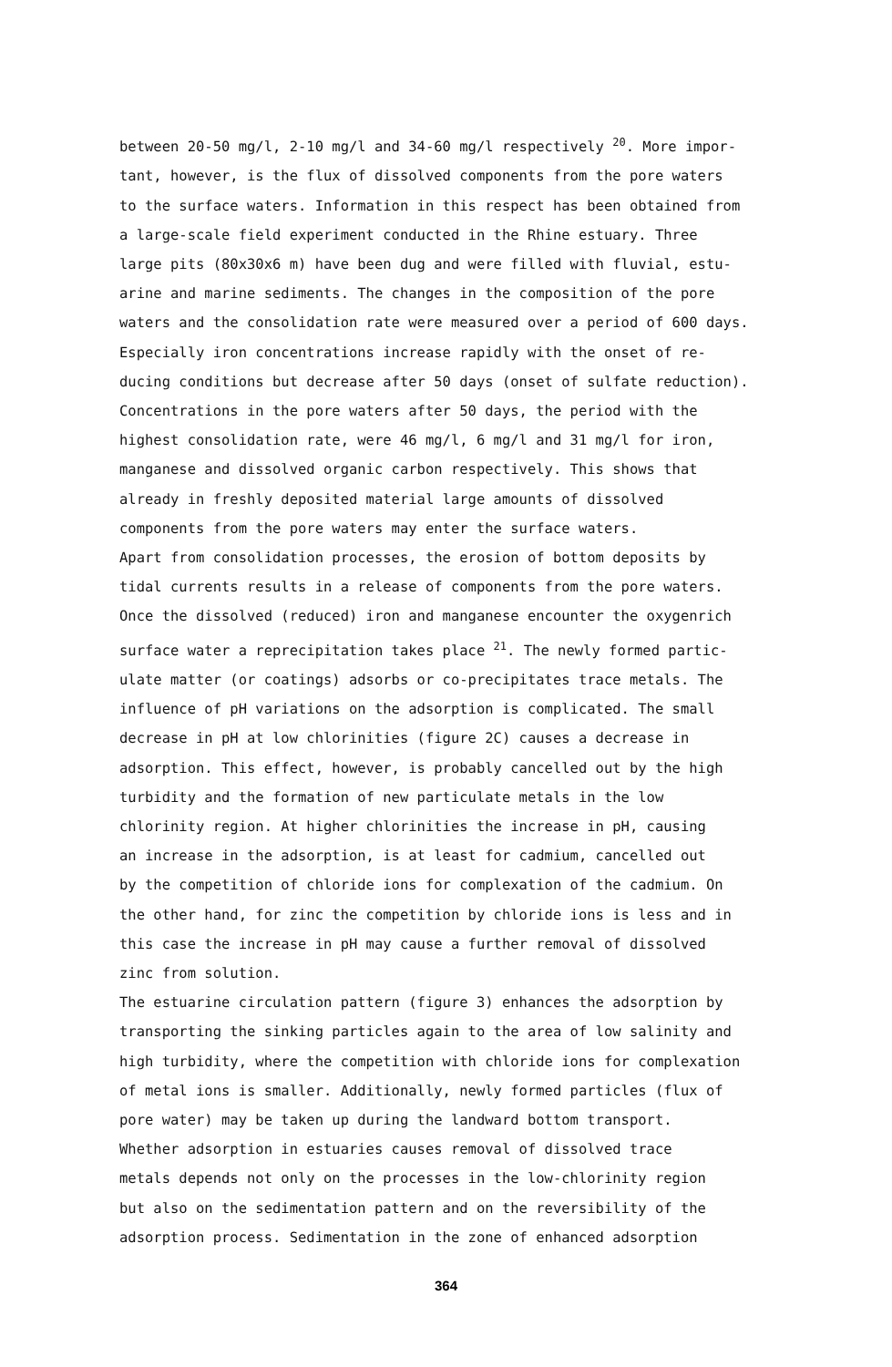between 20-50 mg/l, 2-10 mg/l and 34-60 mg/l respectively <sup>20</sup>. More impor-
tant, however, is the flux of dissolved components from the pore waters
to the surface waters. Information in this respect has been obtained from
a large-scale field experiment conducted in the Rhine estuary. Three
large pits (80x30x6 m) have been dug and were filled with fluvial, estu-
arine and marine sediments. The changes in the composition of the pore
waters and the consolidation rate were measured over a period of 600 days.
Especially iron concentrations increase rapidly with the onset of re-
ducing conditions but decrease after 50 days (onset of sulfate reduction).
Concentrations in the pore waters after 50 days, the period with the
highest consolidation rate, were 46 mg/l, 6 mg/l and 31 mg/l for iron,
manganese and dissolved organic carbon respectively. This shows that
already in freshly deposited material large amounts of dissolved
components from the pore waters may enter the surface waters.
Apart from consolidation processes, the erosion of bottom deposits by
tidal currents results in a release of components from the pore waters.
Once the dissolved (reduced) iron and manganese encounter the oxygenrich
surface water a reprecipitation takes place <sup>21</sup>. The newly formed partic-
ulate matter (or coatings) adsorbs or co-precipitates trace metals. The
influence of pH variations on the adsorption is complicated. The small
decrease in pH at low chlorinities (figure 2C) causes a decrease in
adsorption. This effect, however, is probably cancelled out by the high
turbidity and the formation of new particulate metals in the low
chlorinity region. At higher chlorinities the increase in pH, causing
an increase in the adsorption, is at least for cadmium, cancelled out
by the competition of chloride ions for complexation of the cadmium. On
the other hand, for zinc the competition by chloride ions is less and in
this case the increase in pH may cause a further removal of dissolved
zinc from solution.
The estuarine circulation pattern (figure 3) enhances the adsorption by
transporting the sinking particles again to the area of low salinity and
high turbidity, where the competition with chloride ions for complexation
of metal ions is smaller. Additionally, newly formed particles (flux of
pore water) may be taken up during the landward bottom transport.
Whether adsorption in estuaries causes removal of dissolved trace
metals depends not only on the processes in the low-chlorinity region
but also on the sedimentation pattern and on the reversibility of the
adsorption process. Sedimentation in the zone of enhanced adsorption
364